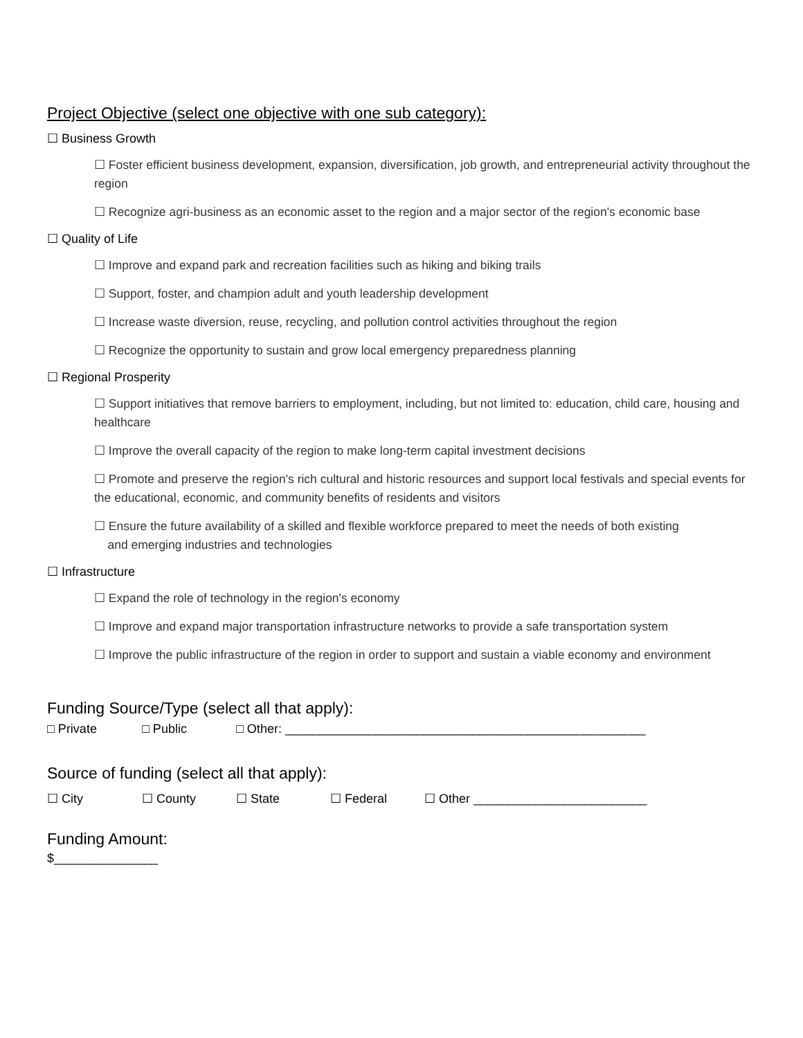Project Objective (select one objective with one sub category):
☐ Business Growth
☐ Foster efficient business development, expansion, diversification, job growth, and entrepreneurial activity throughout the region
☐ Recognize agri-business as an economic asset to the region and a major sector of the region's economic base
☐ Quality of Life
☐ Improve and expand park and recreation facilities such as hiking and biking trails
☐ Support, foster, and champion adult and youth leadership development
☐ Increase waste diversion, reuse, recycling, and pollution control activities throughout the region
☐ Recognize the opportunity to sustain and grow local emergency preparedness planning
☐ Regional Prosperity
☐ Support initiatives that remove barriers to employment, including, but not limited to: education, child care, housing and healthcare
☐ Improve the overall capacity of the region to make long-term capital investment decisions
☐ Promote and preserve the region's rich cultural and historic resources and support local festivals and special events for the educational, economic, and community benefits of residents and visitors
☐ Ensure the future availability of a skilled and flexible workforce prepared to meet the needs of both existing
and emerging industries and technologies
☐ Infrastructure
☐ Expand the role of technology in the region's economy
☐ Improve and expand major transportation infrastructure networks to provide a safe transportation system
☐ Improve the public infrastructure of the region in order to support and sustain a viable economy and environment
Funding Source/Type (select all that apply):
□ Private □ Public □ Other: ____________________________________________________
Source of funding (select all that apply):
☐ City ☐ County ☐ State ☐ Federal ☐ Other _________________________
Funding Amount:
$_______________